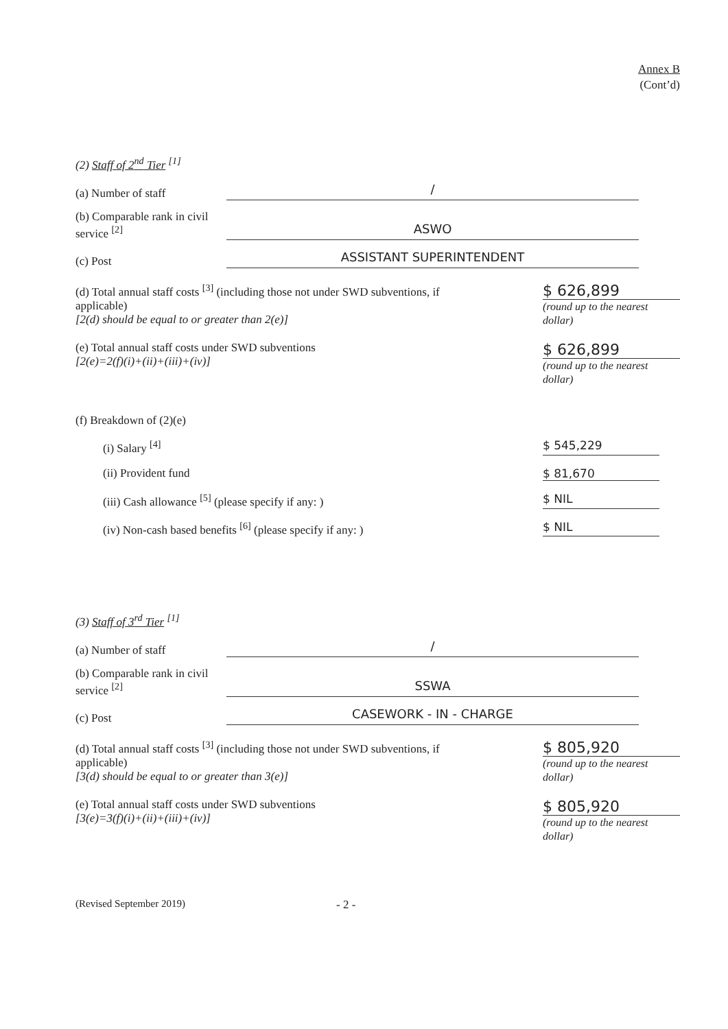Annex B
(Cont’d)
(2) Staff of 2<sup>nd</sup> Tier <sup>[1]</sup>
(a) Number of staff
/
(b) Comparable rank in civil service <sup>[2]</sup>
ASWO
(c) Post
ASSISTANT SUPERINTENDENT
(d) Total annual staff costs <sup>[3]</sup> (including those not under SWD subventions, if applicable)
[2(d) should be equal to or greater than 2(e)]
$ 626,899
(round up to the nearest dollar)
(e) Total annual staff costs under SWD subventions
[2(e)=2(f)(i)+(ii)+(iii)+(iv)]
$ 626,899
(round up to the nearest dollar)
(f) Breakdown of (2)(e)
(i) Salary <sup>[4]</sup> $ 545,229
(ii) Provident fund $ 81,670
(iii) Cash allowance <sup>[5]</sup> (please specify if any: )
$ NIL
(iv) Non-cash based benefits <sup>[6]</sup> (please specify if any: )
$ NIL
(3) Staff of 3<sup>rd</sup> Tier <sup>[1]</sup>
(a) Number of staff
/
(b) Comparable rank in civil service <sup>[2]</sup>
SSWA
(c) Post
CASEWORK - IN - CHARGE
(d) Total annual staff costs <sup>[3]</sup> (including those not under SWD subventions, if applicable)
[3(d) should be equal to or greater than 3(e)]
$ 805,920
(round up to the nearest dollar)
(e) Total annual staff costs under SWD subventions
[3(e)=3(f)(i)+(ii)+(iii)+(iv)]
$ 805,920
(round up to the nearest dollar)
(Revised September 2019) - 2 -